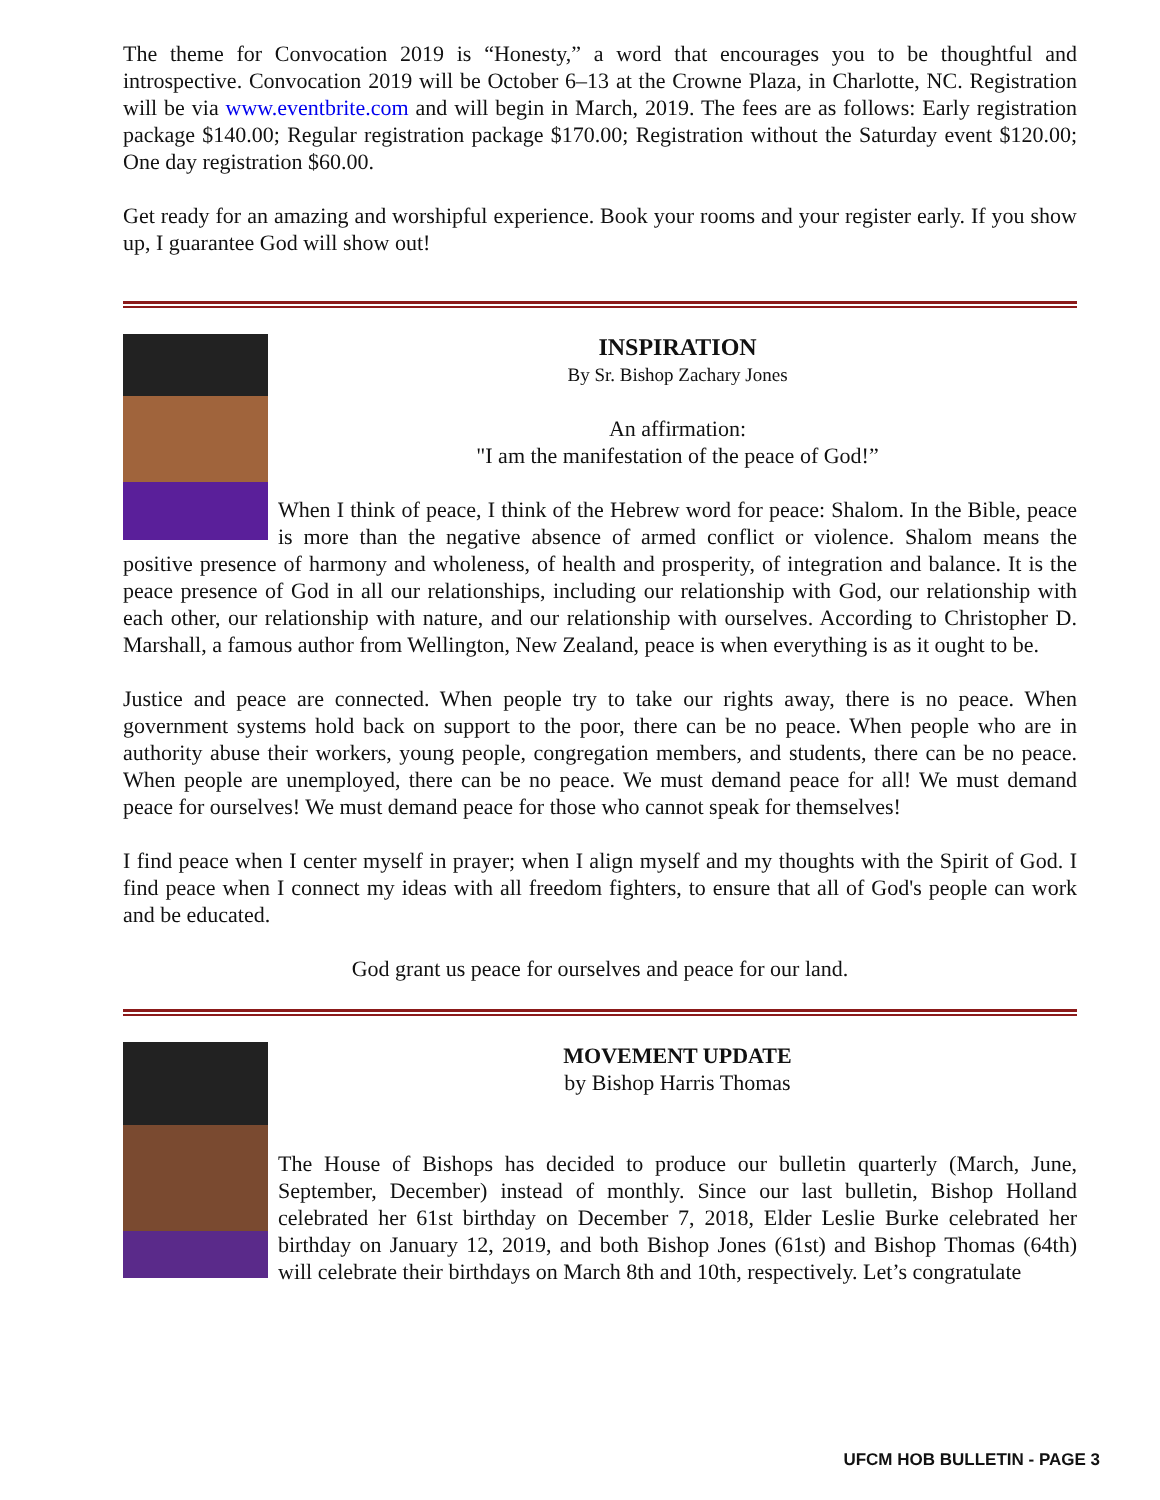The theme for Convocation 2019 is “Honesty,” a word that encourages you to be thoughtful and introspective. Convocation 2019 will be October 6–13 at the Crowne Plaza, in Charlotte, NC. Registration will be via www.eventbrite.com and will begin in March, 2019. The fees are as follows: Early registration package $140.00; Regular registration package $170.00; Registration without the Saturday event $120.00; One day registration $60.00.
Get ready for an amazing and worshipful experience. Book your rooms and your register early. If you show up, I guarantee God will show out!
INSPIRATION
By Sr. Bishop Zachary Jones
An affirmation:
"I am the manifestation of the peace of God!”
When I think of peace, I think of the Hebrew word for peace: Shalom. In the Bible, peace is more than the negative absence of armed conflict or violence. Shalom means the positive presence of harmony and wholeness, of health and prosperity, of integration and balance. It is the peace presence of God in all our relationships, including our relationship with God, our relationship with each other, our relationship with nature, and our relationship with ourselves. According to Christopher D. Marshall, a famous author from Wellington, New Zealand, peace is when everything is as it ought to be.
Justice and peace are connected. When people try to take our rights away, there is no peace. When government systems hold back on support to the poor, there can be no peace. When people who are in authority abuse their workers, young people, congregation members, and students, there can be no peace. When people are unemployed, there can be no peace. We must demand peace for all! We must demand peace for ourselves! We must demand peace for those who cannot speak for themselves!
I find peace when I center myself in prayer; when I align myself and my thoughts with the Spirit of God. I find peace when I connect my ideas with all freedom fighters, to ensure that all of God's people can work and be educated.
God grant us peace for ourselves and peace for our land.
MOVEMENT UPDATE
by Bishop Harris Thomas
The House of Bishops has decided to produce our bulletin quarterly (March, June, September, December) instead of monthly. Since our last bulletin, Bishop Holland celebrated her 61st birthday on December 7, 2018, Elder Leslie Burke celebrated her birthday on January 12, 2019, and both Bishop Jones (61st) and Bishop Thomas (64th) will celebrate their birthdays on March 8th and 10th, respectively. Let’s congratulate
UFCM HOB BULLETIN - PAGE 3